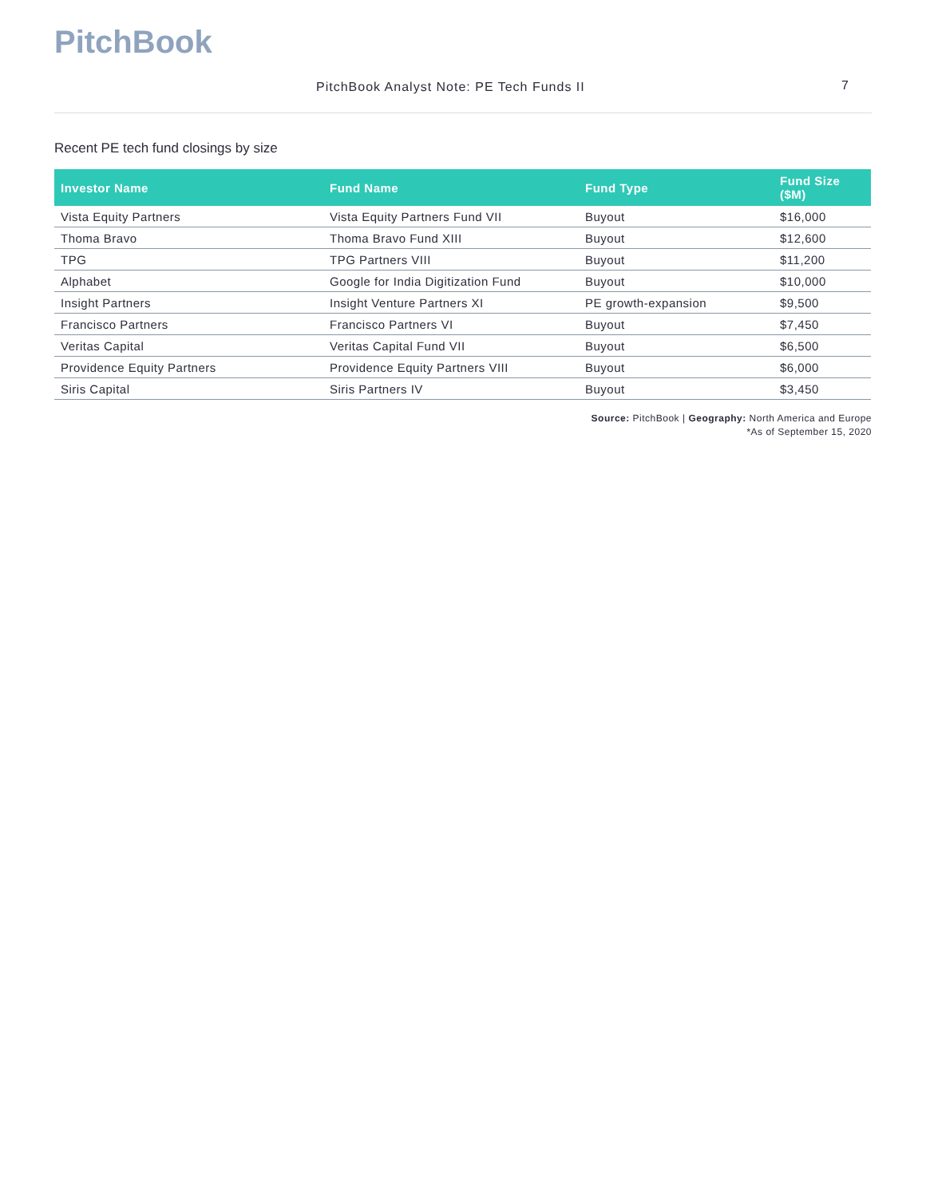PitchBook
PitchBook Analyst Note: PE Tech Funds II 7
Recent PE tech fund closings by size
| Investor Name | Fund Name | Fund Type | Fund Size ($M) |
| --- | --- | --- | --- |
| Vista Equity Partners | Vista Equity Partners Fund VII | Buyout | $16,000 |
| Thoma Bravo | Thoma Bravo Fund XIII | Buyout | $12,600 |
| TPG | TPG Partners VIII | Buyout | $11,200 |
| Alphabet | Google for India Digitization Fund | Buyout | $10,000 |
| Insight Partners | Insight Venture Partners XI | PE growth-expansion | $9,500 |
| Francisco Partners | Francisco Partners VI | Buyout | $7,450 |
| Veritas Capital | Veritas Capital Fund VII | Buyout | $6,500 |
| Providence Equity Partners | Providence Equity Partners VIII | Buyout | $6,000 |
| Siris Capital | Siris Partners IV | Buyout | $3,450 |
Source: PitchBook | Geography: North America and Europe
*As of September 15, 2020